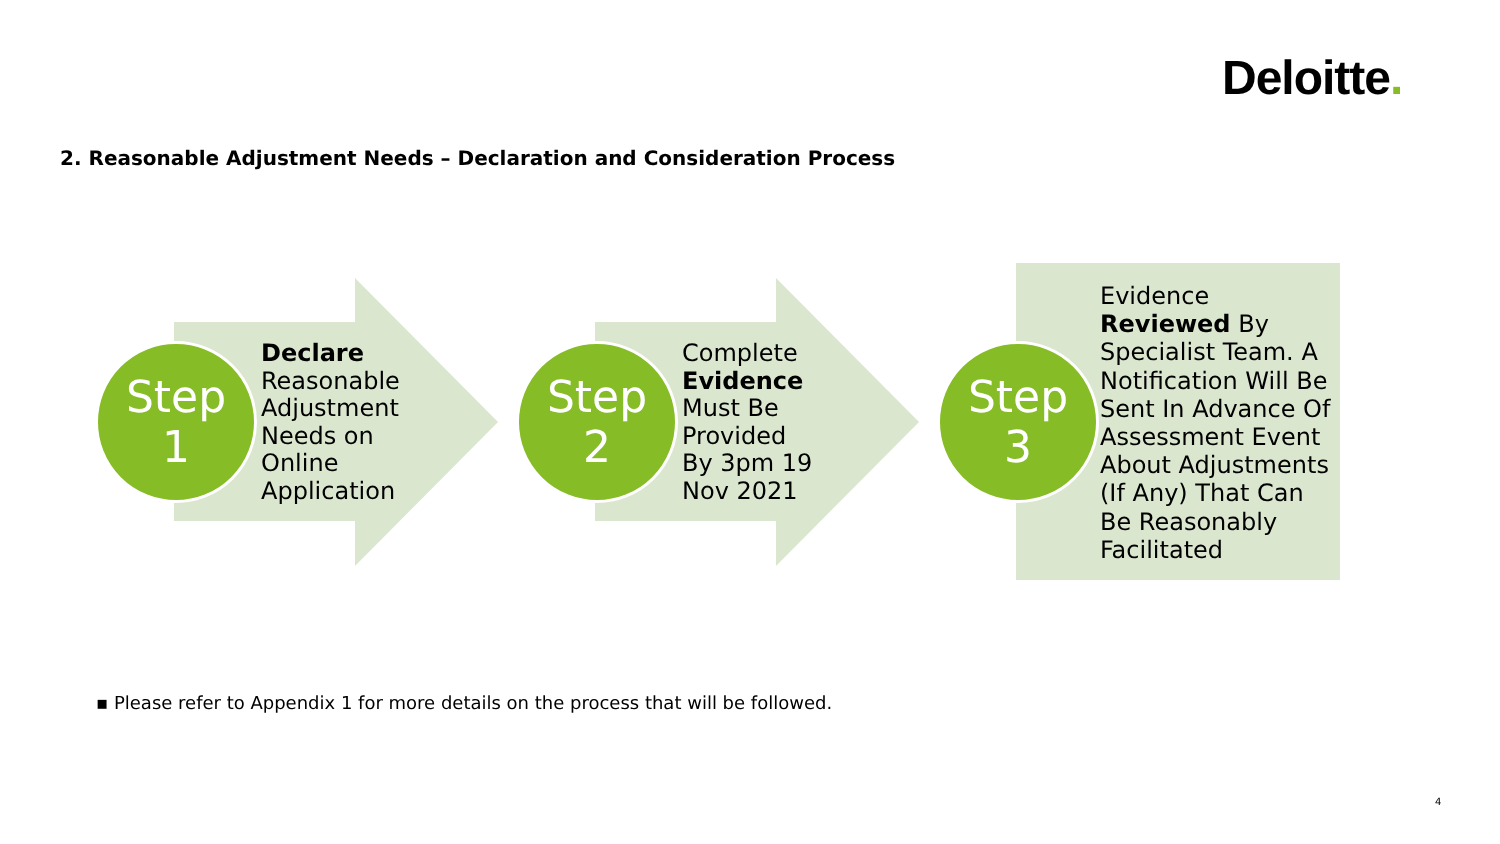Deloitte.
2. Reasonable Adjustment Needs – Declaration and Consideration Process
Step
1
Declare
Reasonable
Adjustment
Needs on
Online
Application
Step
2
Complete
Evidence
Must Be
Provided
By 3pm 19
Nov 2021
Step
3
Evidence
Reviewed By
Specialist Team. A
Notification Will Be
Sent In Advance Of
Assessment Event
About Adjustments
(If Any) That Can
Be Reasonably
Facilitated
▪ Please refer to Appendix 1 for more details on the process that will be followed.
4